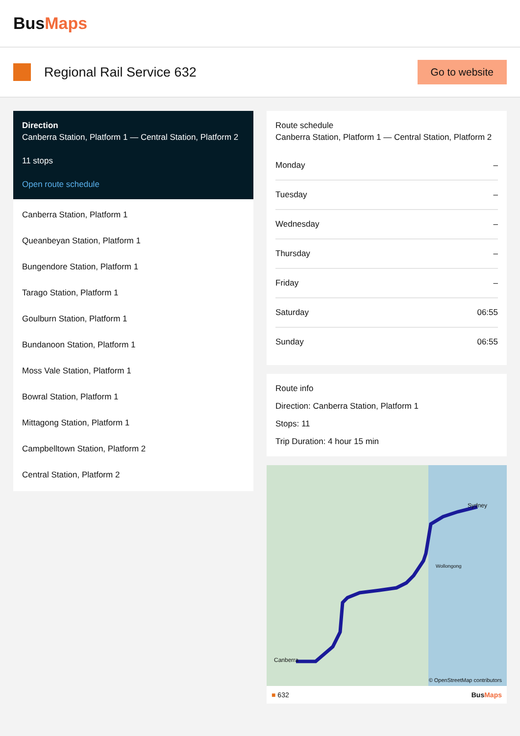BusMaps
Regional Rail Service 632
Go to website
Direction
Canberra Station, Platform 1 — Central Station, Platform 2
11 stops
Open route schedule
Canberra Station, Platform 1
Queanbeyan Station, Platform 1
Bungendore Station, Platform 1
Tarago Station, Platform 1
Goulburn Station, Platform 1
Bundanoon Station, Platform 1
Moss Vale Station, Platform 1
Bowral Station, Platform 1
Mittagong Station, Platform 1
Campbelltown Station, Platform 2
Central Station, Platform 2
Route schedule
Canberra Station, Platform 1 — Central Station, Platform 2
| Monday | – |
| Tuesday | – |
| Wednesday | – |
| Thursday | – |
| Friday | – |
| Saturday | 06:55 |
| Sunday | 06:55 |
Route info
Direction: Canberra Station, Platform 1
Stops: 11
Trip Duration: 4 hour 15 min
Canberra
Sydney
Wollongong
© OpenStreetMap contributors
■ 632 BusMaps